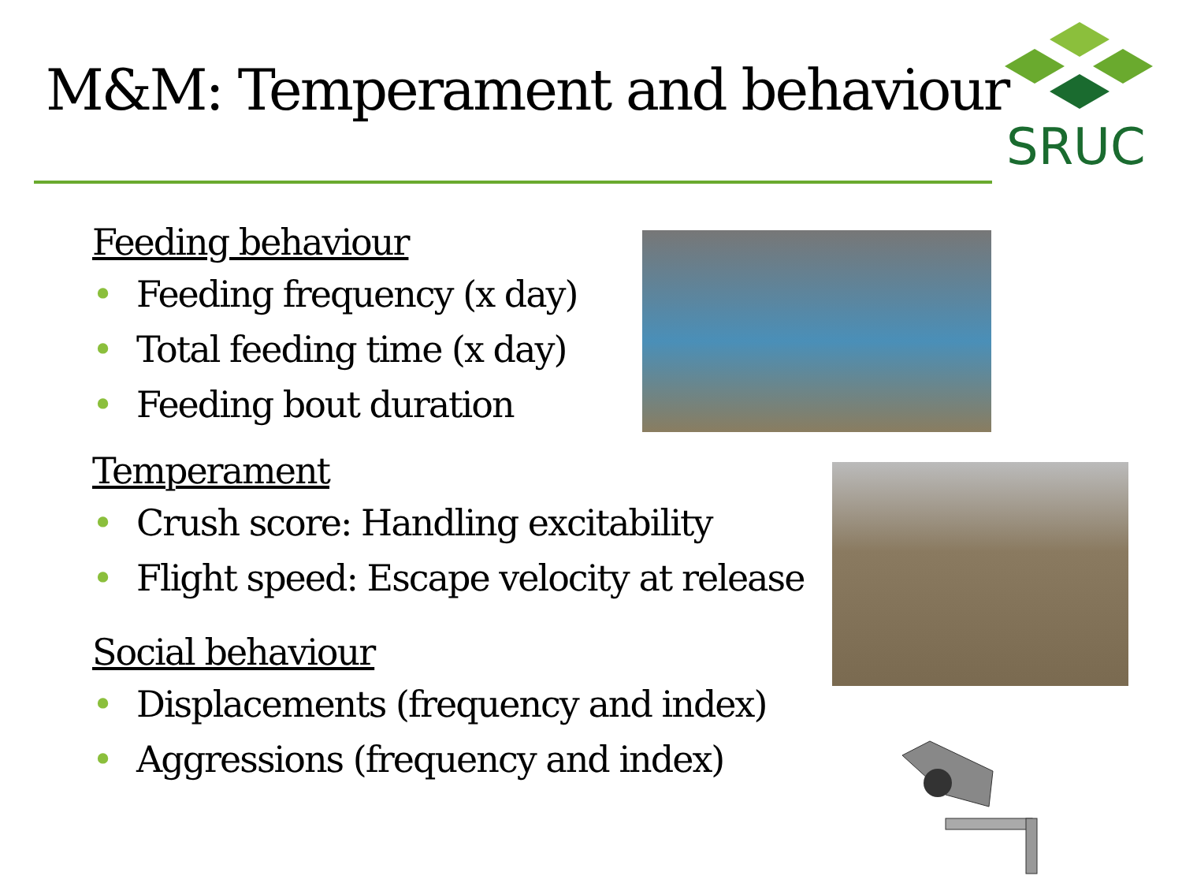M&M: Temperament and behaviour
SRUC
Feeding behaviour
• Feeding frequency (x day)
• Total feeding time (x day)
• Feeding bout duration
Temperament
• Crush score: Handling excitability
• Flight speed: Escape velocity at release
Social behaviour
• Displacements (frequency and index)
• Aggressions (frequency and index)